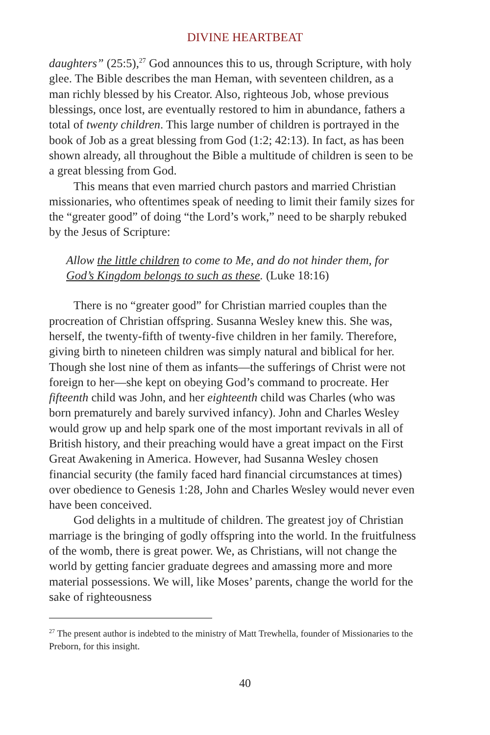DIVINE HEARTBEAT
daughters” (25:5),<sup>27</sup> God announces this to us, through Scripture, with holy glee. The Bible describes the man Heman, with seventeen children, as a man richly blessed by his Creator. Also, righteous Job, whose previous blessings, once lost, are eventually restored to him in abundance, fathers a total of twenty children. This large number of children is portrayed in the book of Job as a great blessing from God (1:2; 42:13). In fact, as has been shown already, all throughout the Bible a multitude of children is seen to be a great blessing from God.
This means that even married church pastors and married Christian missionaries, who oftentimes speak of needing to limit their family sizes for the “greater good” of doing “the Lord’s work,” need to be sharply rebuked by the Jesus of Scripture:
Allow the little children to come to Me, and do not hinder them, for God’s Kingdom belongs to such as these. (Luke 18:16)
There is no “greater good” for Christian married couples than the procreation of Christian offspring. Susanna Wesley knew this. She was, herself, the twenty-fifth of twenty-five children in her family. Therefore, giving birth to nineteen children was simply natural and biblical for her. Though she lost nine of them as infants—the sufferings of Christ were not foreign to her—she kept on obeying God’s command to procreate. Her fifteenth child was John, and her eighteenth child was Charles (who was born prematurely and barely survived infancy). John and Charles Wesley would grow up and help spark one of the most important revivals in all of British history, and their preaching would have a great impact on the First Great Awakening in America. However, had Susanna Wesley chosen financial security (the family faced hard financial circumstances at times) over obedience to Genesis 1:28, John and Charles Wesley would never even have been conceived.
God delights in a multitude of children. The greatest joy of Christian marriage is the bringing of godly offspring into the world. In the fruitfulness of the womb, there is great power. We, as Christians, will not change the world by getting fancier graduate degrees and amassing more and more material possessions. We will, like Moses’ parents, change the world for the sake of righteousness
<sup>27</sup> The present author is indebted to the ministry of Matt Trewhella, founder of Missionaries to the Preborn, for this insight.
40